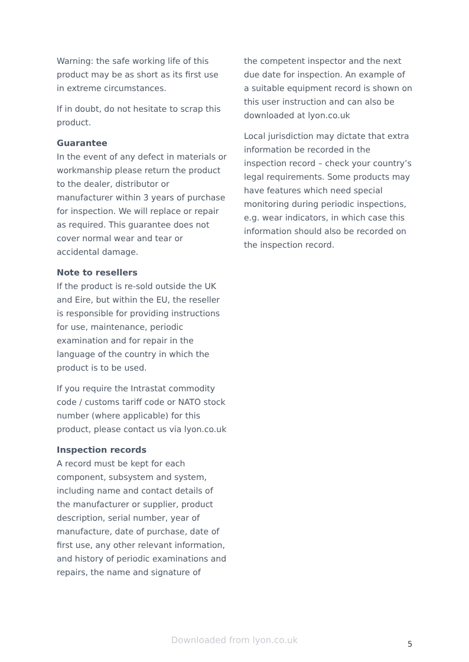Warning: the safe working life of this product may be as short as its first use in extreme circumstances.
If in doubt, do not hesitate to scrap this product.
Guarantee
In the event of any defect in materials or workmanship please return the product to the dealer, distributor or manufacturer within 3 years of purchase for inspection. We will replace or repair as required. This guarantee does not cover normal wear and tear or accidental damage.
Note to resellers
If the product is re-sold outside the UK and Eire, but within the EU, the reseller is responsible for providing instructions for use, maintenance, periodic examination and for repair in the language of the country in which the product is to be used.
If you require the Intrastat commodity code / customs tariff code or NATO stock number (where applicable) for this product, please contact us via lyon.co.uk
Inspection records
A record must be kept for each component, subsystem and system, including name and contact details of the manufacturer or supplier, product description, serial number, year of manufacture, date of purchase, date of first use, any other relevant information, and history of periodic examinations and repairs, the name and signature of
the competent inspector and the next due date for inspection. An example of a suitable equipment record is shown on this user instruction and can also be downloaded at lyon.co.uk
Local jurisdiction may dictate that extra information be recorded in the inspection record – check your country’s legal requirements. Some products may have features which need special monitoring during periodic inspections, e.g. wear indicators, in which case this information should also be recorded on the inspection record.
Downloaded from lyon.co.uk 5